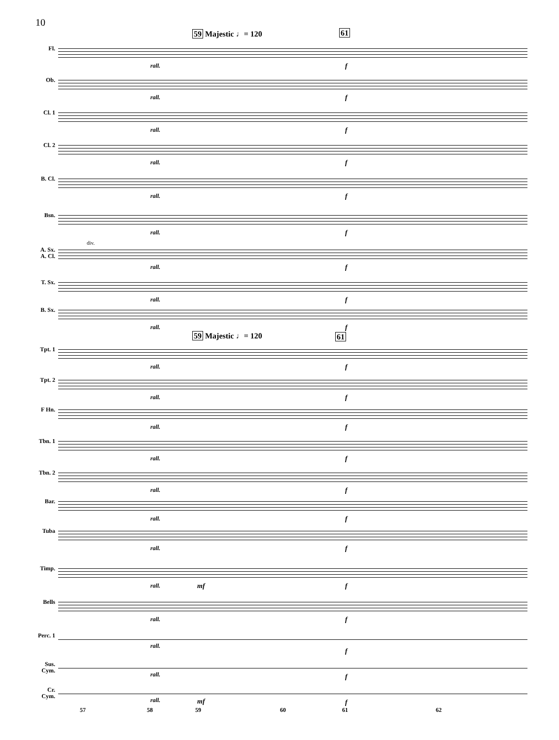10
59 Majestic ♩= 120 61
Fl.
rall. f
Ob.
rall. f
Cl. 1
rall. f
Cl. 2
rall. f
B. Cl.
rall. f
Bsn.
rall. f
A. Sx.
A. Cl.
div.
rall. f
T. Sx.
rall. f
B. Sx.
rall. f
59 Majestic ♩= 120 61
Tpt. 1
rall. f
Tpt. 2
rall. f
F Hn.
rall. f
Tbn. 1
rall. f
Tbn. 2
rall. f
Bar.
rall. f
Tuba
rall. f
Timp.
rall. mf f
Bells
rall. f
Perc. 1
rall.
f
Sus.
Cym.
rall. f
Cr.
Cym.
rall. mf f
57 58 59 60 61 62